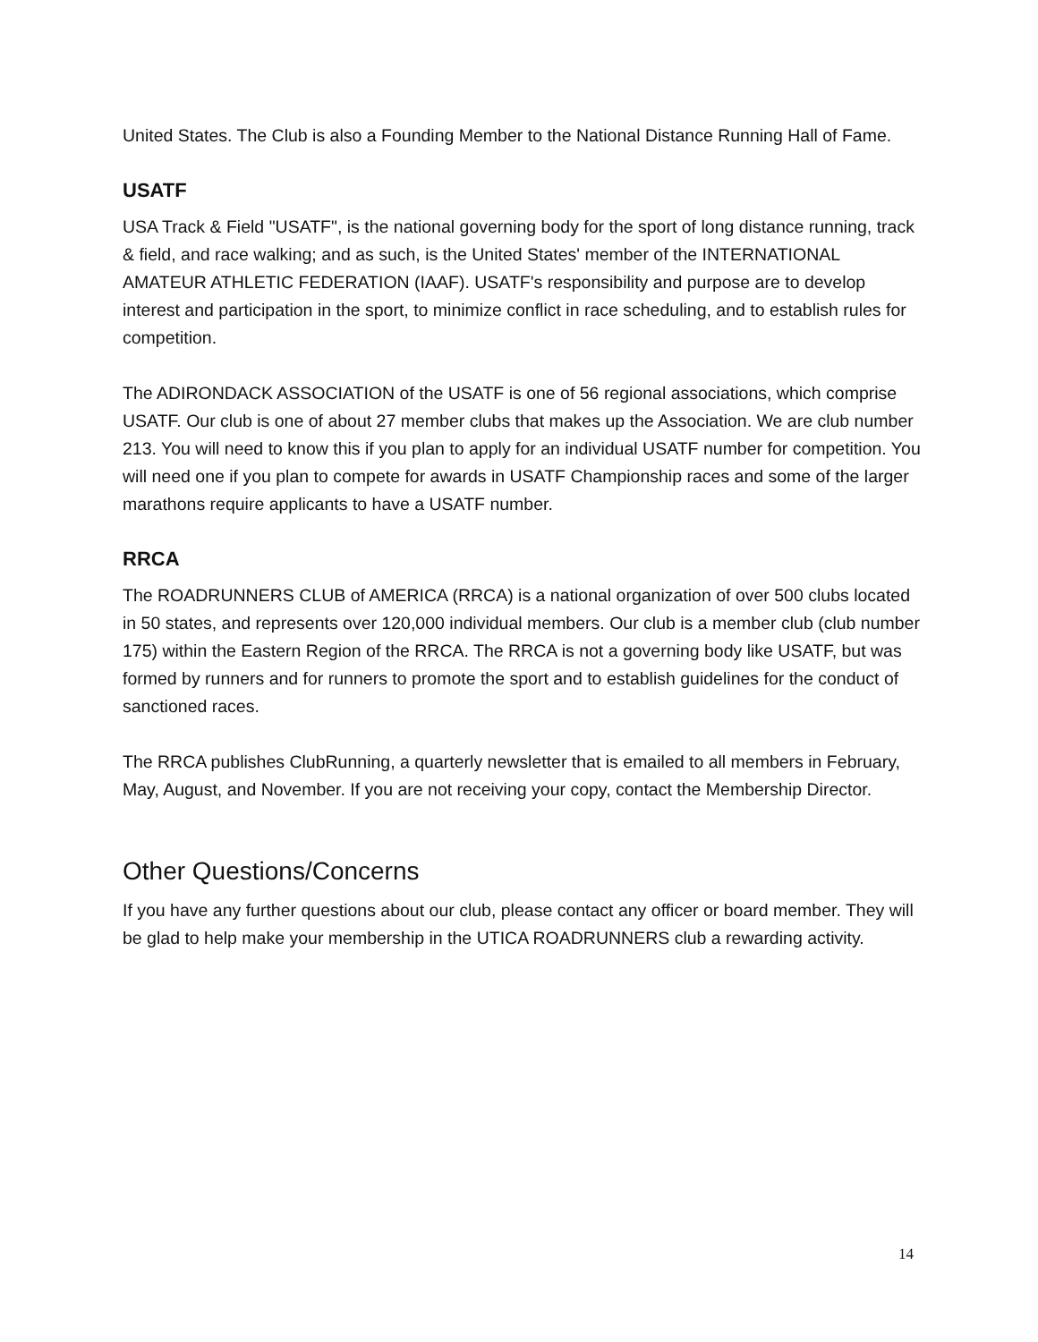United States. The Club is also a Founding Member to the National Distance Running Hall of Fame.
USATF
USA Track & Field "USATF", is the national governing body for the sport of long distance running, track & field, and race walking; and as such, is the United States' member of the INTERNATIONAL AMATEUR ATHLETIC FEDERATION (IAAF). USATF's responsibility and purpose are to develop interest and participation in the sport, to minimize conflict in race scheduling, and to establish rules for competition.
The ADIRONDACK ASSOCIATION of the USATF is one of 56 regional associations, which comprise USATF. Our club is one of about 27 member clubs that makes up the Association. We are club number 213. You will need to know this if you plan to apply for an individual USATF number for competition. You will need one if you plan to compete for awards in USATF Championship races and some of the larger marathons require applicants to have a USATF number.
RRCA
The ROADRUNNERS CLUB of AMERICA (RRCA) is a national organization of over 500 clubs located in 50 states, and represents over 120,000 individual members. Our club is a member club (club number 175) within the Eastern Region of the RRCA. The RRCA is not a governing body like USATF, but was formed by runners and for runners to promote the sport and to establish guidelines for the conduct of sanctioned races.
The RRCA publishes ClubRunning, a quarterly newsletter that is emailed to all members in February, May, August, and November. If you are not receiving your copy, contact the Membership Director.
Other Questions/Concerns
If you have any further questions about our club, please contact any officer or board member. They will be glad to help make your membership in the UTICA ROADRUNNERS club a rewarding activity.
14